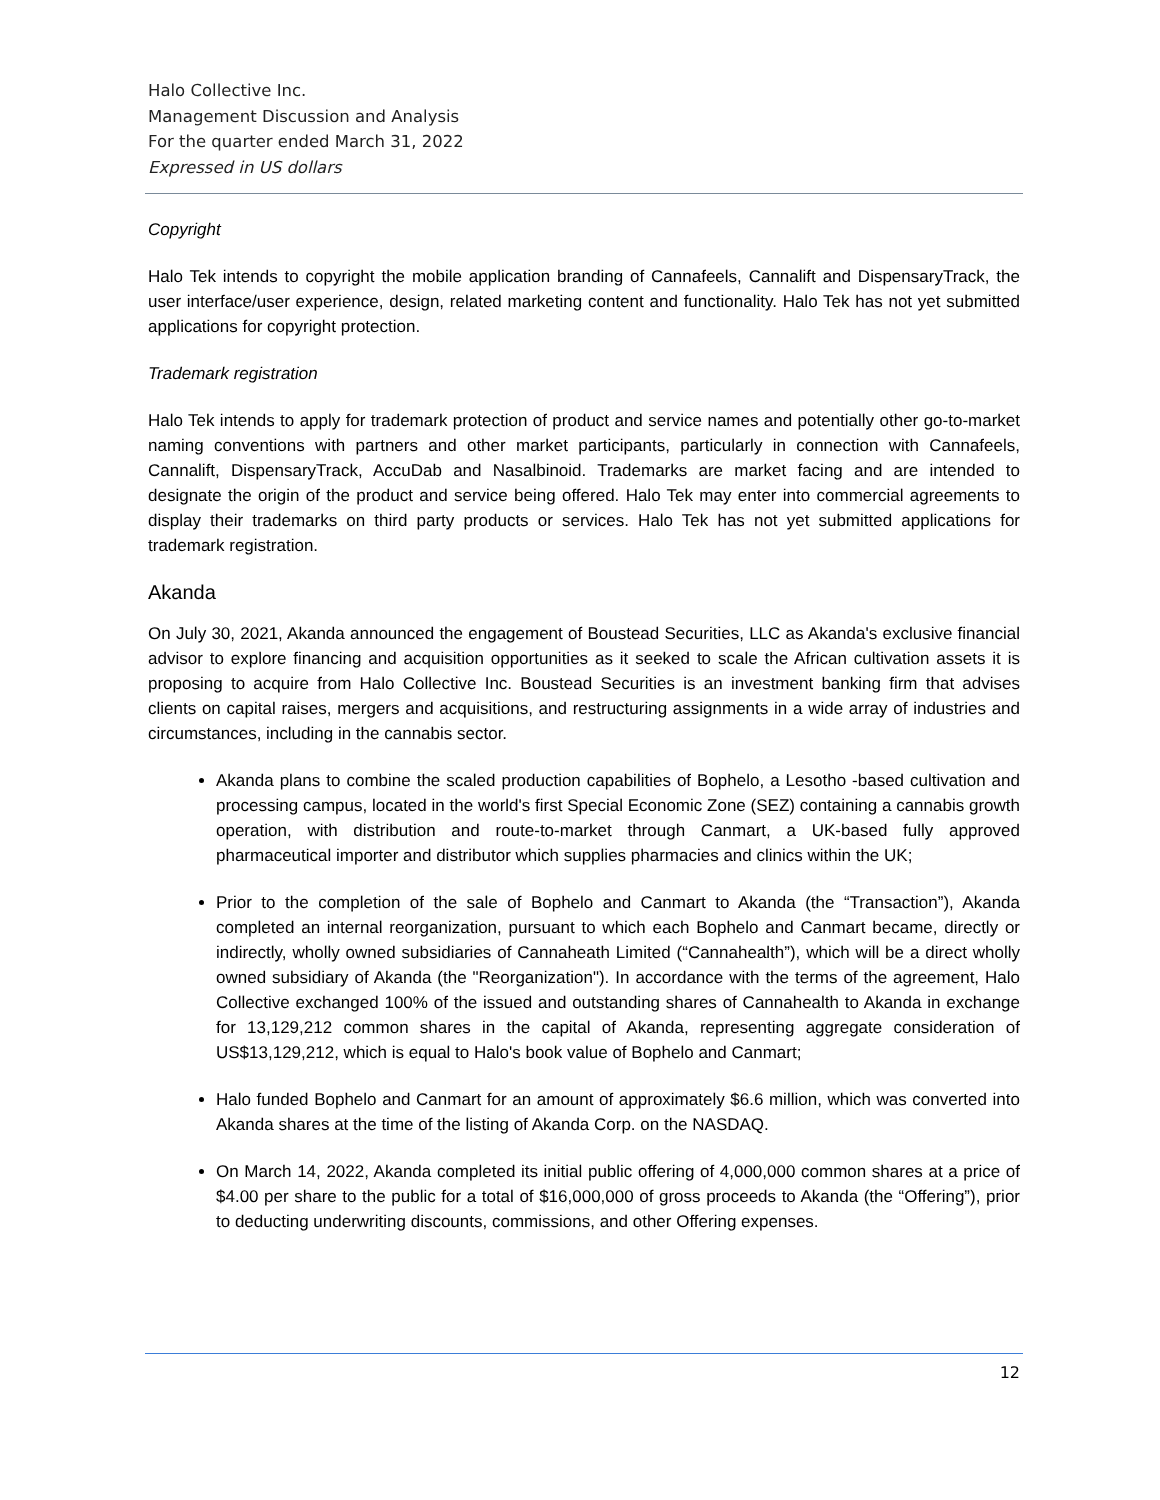Halo Collective Inc.
Management Discussion and Analysis
For the quarter ended March 31, 2022
Expressed in US dollars
Copyright
Halo Tek intends to copyright the mobile application branding of Cannafeels, Cannalift and DispensaryTrack, the user interface/user experience, design, related marketing content and functionality. Halo Tek has not yet submitted applications for copyright protection.
Trademark registration
Halo Tek intends to apply for trademark protection of product and service names and potentially other go-to-market naming conventions with partners and other market participants, particularly in connection with Cannafeels, Cannalift, DispensaryTrack, AccuDab and Nasalbinoid. Trademarks are market facing and are intended to designate the origin of the product and service being offered. Halo Tek may enter into commercial agreements to display their trademarks on third party products or services. Halo Tek has not yet submitted applications for trademark registration.
Akanda
On July 30, 2021, Akanda announced the engagement of Boustead Securities, LLC as Akanda's exclusive financial advisor to explore financing and acquisition opportunities as it seeked to scale the African cultivation assets it is proposing to acquire from Halo Collective Inc. Boustead Securities is an investment banking firm that advises clients on capital raises, mergers and acquisitions, and restructuring assignments in a wide array of industries and circumstances, including in the cannabis sector.
Akanda plans to combine the scaled production capabilities of Bophelo, a Lesotho -based cultivation and processing campus, located in the world's first Special Economic Zone (SEZ) containing a cannabis growth operation, with distribution and route-to-market through Canmart, a UK-based fully approved pharmaceutical importer and distributor which supplies pharmacies and clinics within the UK;
Prior to the completion of the sale of Bophelo and Canmart to Akanda (the “Transaction”), Akanda completed an internal reorganization, pursuant to which each Bophelo and Canmart became, directly or indirectly, wholly owned subsidiaries of Cannaheath Limited (“Cannahealth”), which will be a direct wholly owned subsidiary of Akanda (the "Reorganization"). In accordance with the terms of the agreement, Halo Collective exchanged 100% of the issued and outstanding shares of Cannahealth to Akanda in exchange for 13,129,212 common shares in the capital of Akanda, representing aggregate consideration of US$13,129,212, which is equal to Halo's book value of Bophelo and Canmart;
Halo funded Bophelo and Canmart for an amount of approximately $6.6 million, which was converted into Akanda shares at the time of the listing of Akanda Corp. on the NASDAQ.
On March 14, 2022, Akanda completed its initial public offering of 4,000,000 common shares at a price of $4.00 per share to the public for a total of $16,000,000 of gross proceeds to Akanda (the “Offering”), prior to deducting underwriting discounts, commissions, and other Offering expenses.
12